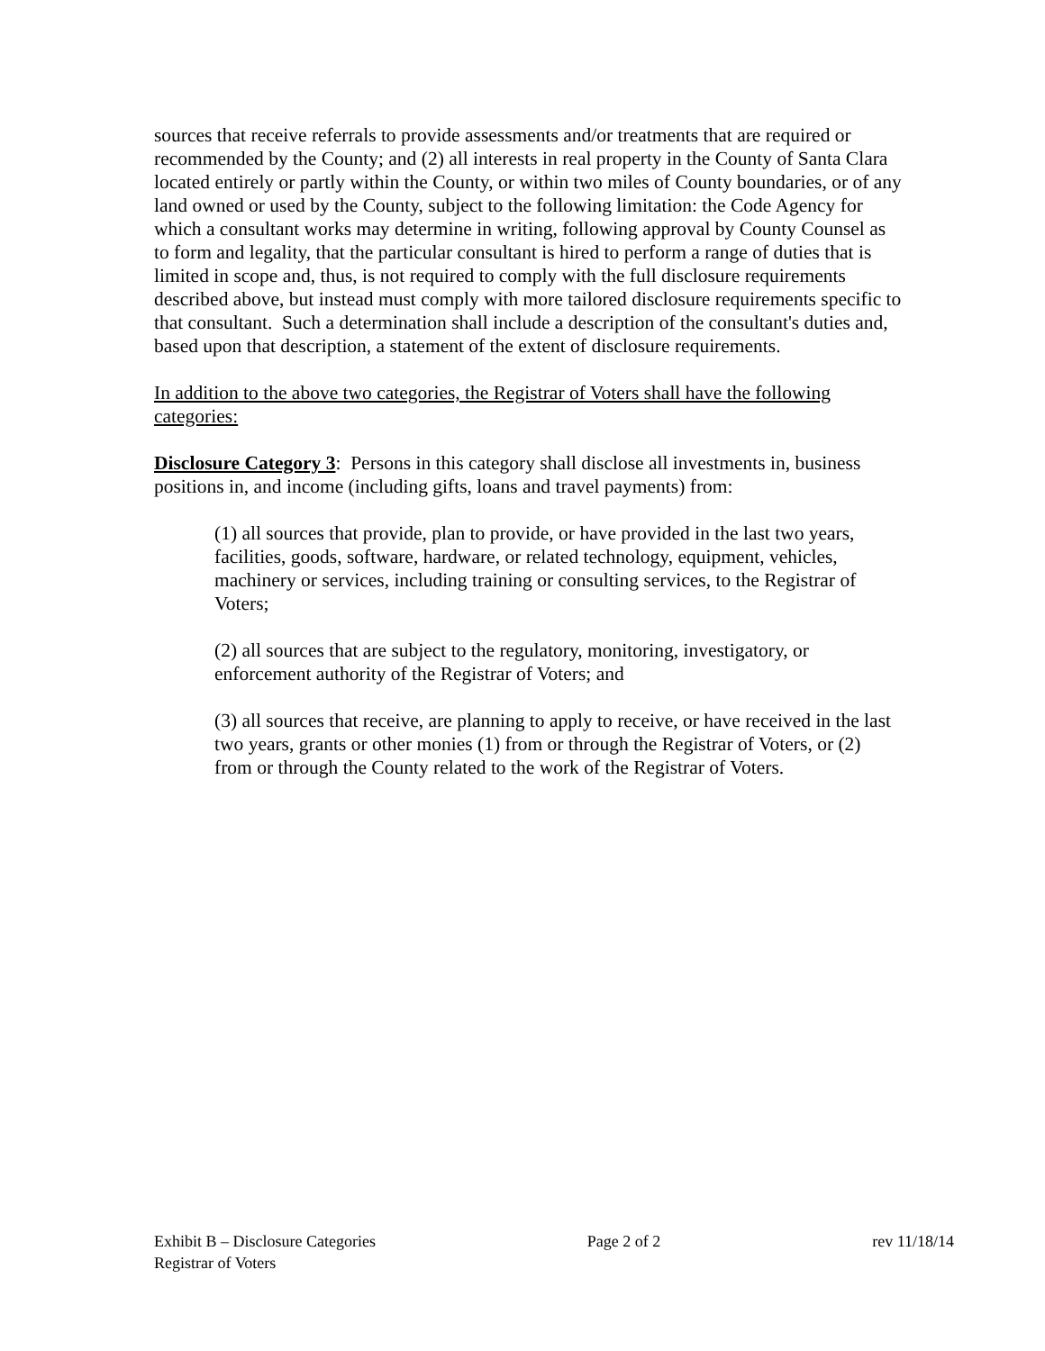sources that receive referrals to provide assessments and/or treatments that are required or recommended by the County; and (2) all interests in real property in the County of Santa Clara located entirely or partly within the County, or within two miles of County boundaries, or of any land owned or used by the County, subject to the following limitation: the Code Agency for which a consultant works may determine in writing, following approval by County Counsel as to form and legality, that the particular consultant is hired to perform a range of duties that is limited in scope and, thus, is not required to comply with the full disclosure requirements described above, but instead must comply with more tailored disclosure requirements specific to that consultant. Such a determination shall include a description of the consultant's duties and, based upon that description, a statement of the extent of disclosure requirements.
In addition to the above two categories, the Registrar of Voters shall have the following categories:
Disclosure Category 3: Persons in this category shall disclose all investments in, business positions in, and income (including gifts, loans and travel payments) from:
(1) all sources that provide, plan to provide, or have provided in the last two years, facilities, goods, software, hardware, or related technology, equipment, vehicles, machinery or services, including training or consulting services, to the Registrar of Voters;
(2) all sources that are subject to the regulatory, monitoring, investigatory, or enforcement authority of the Registrar of Voters; and
(3) all sources that receive, are planning to apply to receive, or have received in the last two years, grants or other monies (1) from or through the Registrar of Voters, or (2) from or through the County related to the work of the Registrar of Voters.
Exhibit B – Disclosure Categories Page 2 of 2 rev 11/18/14
Registrar of Voters